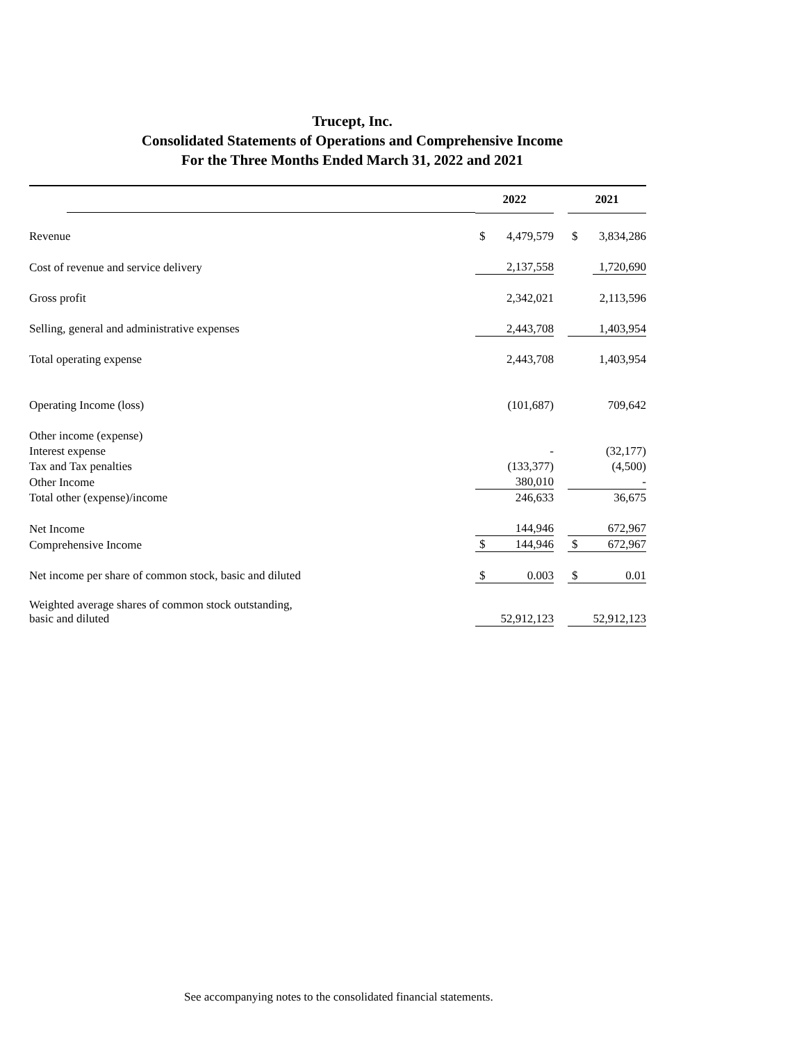Trucept, Inc.
Consolidated Statements of Operations and Comprehensive Income
For the Three Months Ended March 31, 2022 and 2021
| | 2022 | | | 2021 | |
| Revenue | $ | 4,479,579 | | $ | 3,834,286 |
| Cost of revenue and service delivery | | 2,137,558 | | | 1,720,690 |
| Gross profit | | 2,342,021 | | | 2,113,596 |
| Selling, general and administrative expenses | | 2,443,708 | | | 1,403,954 |
| Total operating expense | | 2,443,708 | | | 1,403,954 |
| Operating Income (loss) | | (101,687) | | | 709,642 |
| Other income (expense) | | | | | |
| Interest expense | | - | | | (32,177) |
| Tax and Tax penalties | | (133,377) | | | (4,500) |
| Other Income | | 380,010 | | | - |
| Total other (expense)/income | | 246,633 | | | 36,675 |
| Net Income | | 144,946 | | | 672,967 |
| Comprehensive Income | $ | 144,946 | | $ | 672,967 |
| Net income per share of common stock, basic and diluted | $ | 0.003 | | $ | 0.01 |
| Weighted average shares of common stock outstanding, basic and diluted | | 52,912,123 | | | 52,912,123 |
See accompanying notes to the consolidated financial statements.